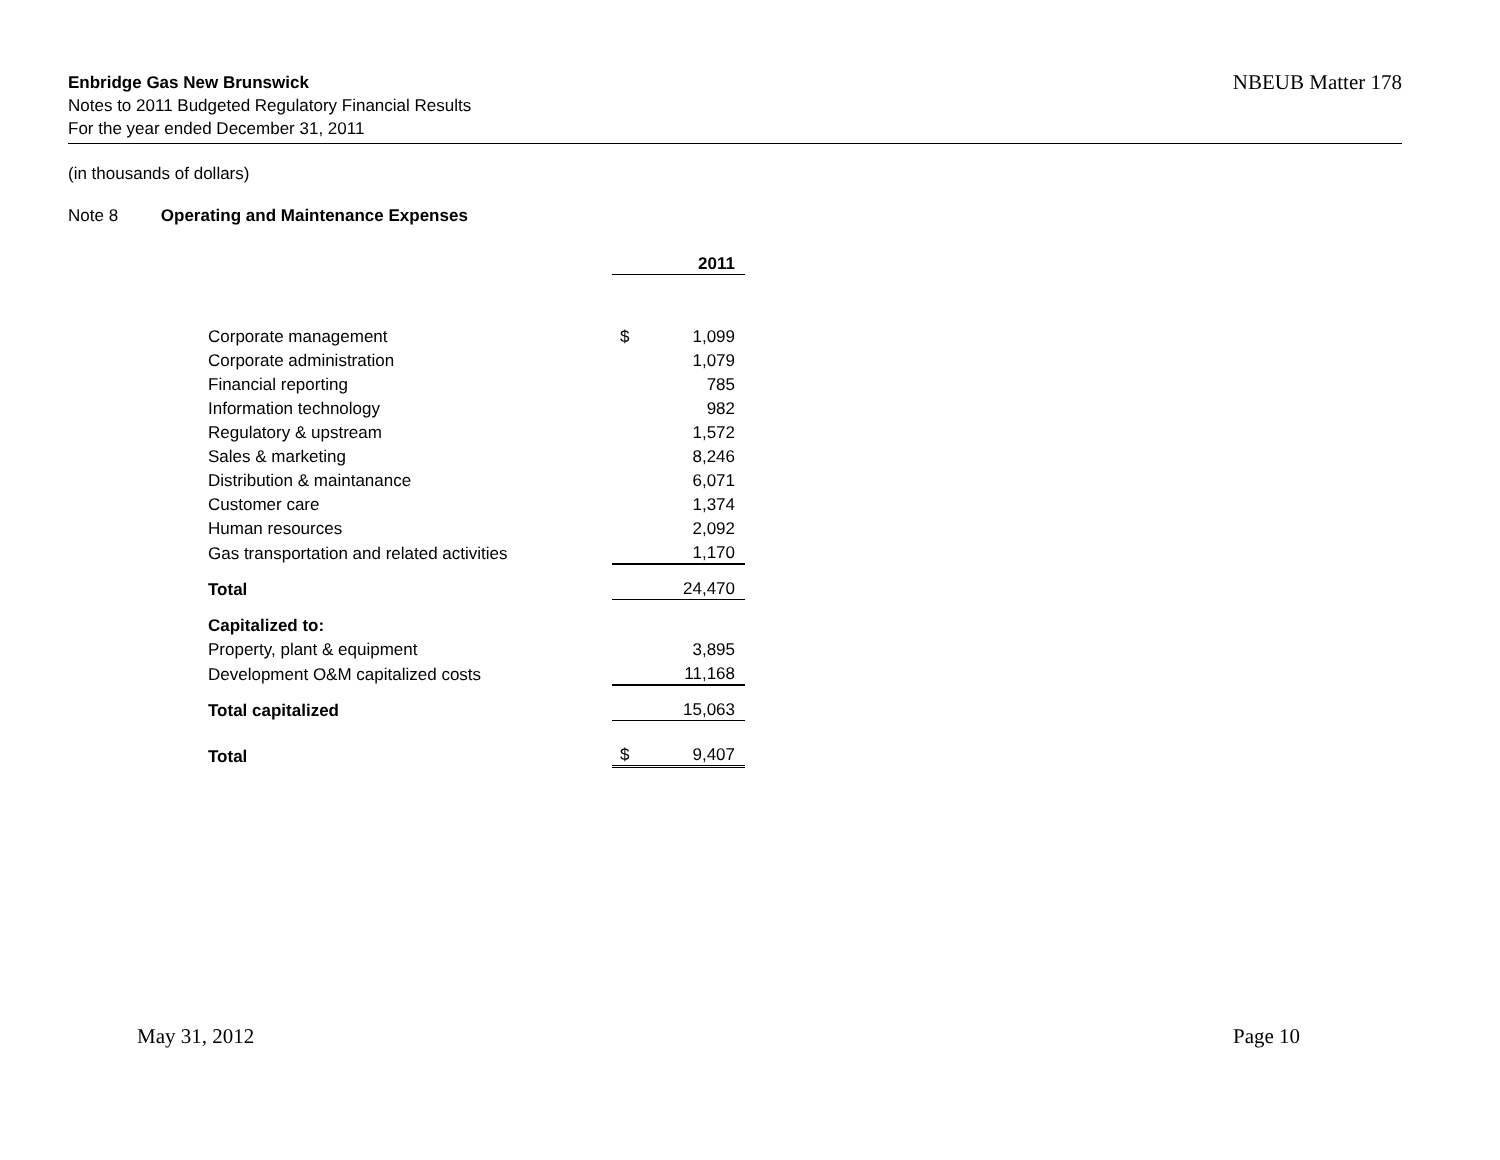Enbridge Gas New Brunswick
Notes to 2011 Budgeted Regulatory Financial Results
For the year ended December 31, 2011
NBEUB Matter 178
(in thousands of dollars)
Note 8 Operating and Maintenance Expenses
| | | 2011 |
| Corporate management | $ | 1,099 |
| Corporate administration | | 1,079 |
| Financial reporting | | 785 |
| Information technology | | 982 |
| Regulatory & upstream | | 1,572 |
| Sales & marketing | | 8,246 |
| Distribution & maintanance | | 6,071 |
| Customer care | | 1,374 |
| Human resources | | 2,092 |
| Gas transportation and related activities | | 1,170 |
| Total | | 24,470 |
| Capitalized to: | | |
| Property, plant & equipment | | 3,895 |
| Development O&M capitalized costs | | 11,168 |
| Total capitalized | | 15,063 |
| Total | $ | 9,407 |
May 31, 2012 Page 10